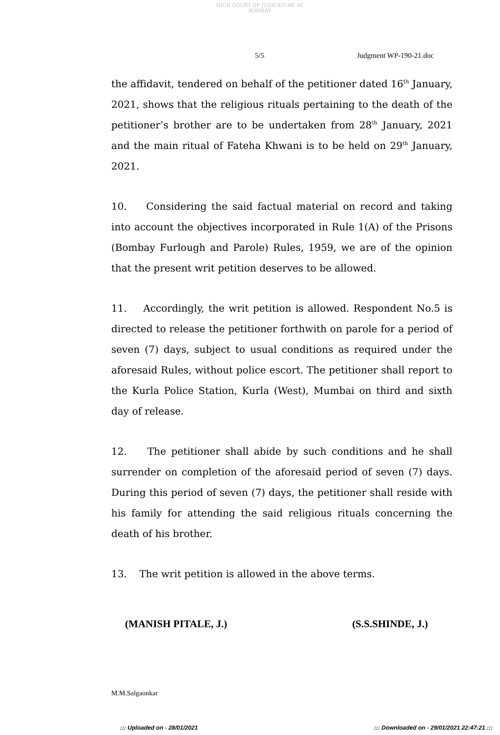HIGH COURT OF JUDICATURE AT BOMBAY
5/5 Judgment WP-190-21.doc
the affidavit, tendered on behalf of the petitioner dated 16<sup>th</sup> January, 2021, shows that the religious rituals pertaining to the death of the petitioner’s brother are to be undertaken from 28<sup>th</sup> January, 2021 and the main ritual of Fateha Khwani is to be held on 29<sup>th</sup> January, 2021.
10. Considering the said factual material on record and taking into account the objectives incorporated in Rule 1(A) of the Prisons (Bombay Furlough and Parole) Rules, 1959, we are of the opinion that the present writ petition deserves to be allowed.
11. Accordingly, the writ petition is allowed. Respondent No.5 is directed to release the petitioner forthwith on parole for a period of seven (7) days, subject to usual conditions as required under the aforesaid Rules, without police escort. The petitioner shall report to the Kurla Police Station, Kurla (West), Mumbai on third and sixth day of release.
12. The petitioner shall abide by such conditions and he shall surrender on completion of the aforesaid period of seven (7) days. During this period of seven (7) days, the petitioner shall reside with his family for attending the said religious rituals concerning the death of his brother.
13. The writ petition is allowed in the above terms.
(MANISH PITALE, J.) (S.S.SHINDE, J.)
M.M.Salgaonkar
::: Uploaded on - 28/01/2021 ::: Downloaded on - 29/01/2021 22:47:21 :::